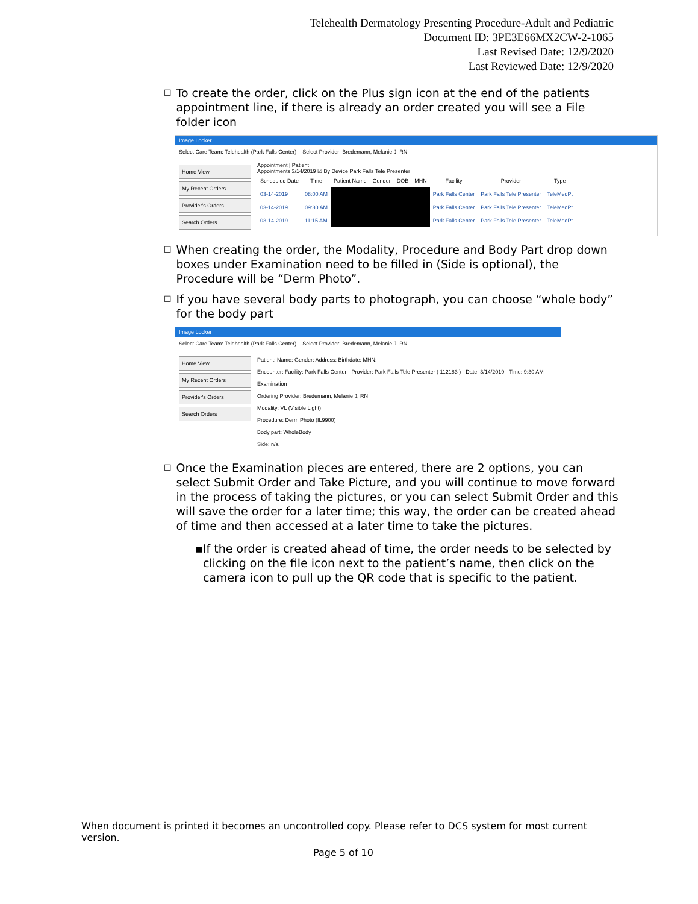Telehealth Dermatology Presenting Procedure-Adult and Pediatric
Document ID: 3PE3E66MX2CW-2-1065
Last Revised Date: 12/9/2020
Last Reviewed Date: 12/9/2020
☐ To create the order, click on the Plus sign icon at the end of the patients appointment line, if there is already an order created you will see a File folder icon
Image Locker
Select Care Team: Telehealth (Park Falls Center) Select Provider: Bredemann, Melanie J, RN
Home View
My Recent Orders
Provider's Orders
Search Orders
Appointment | Patient
Appointments 3/14/2019 ☑ By Device Park Falls Tele Presenter
| Scheduled Date | Time | Patient Name | Gender | DOB | MHN | Facility | Provider | Type |
| --- | --- | --- | --- | --- | --- | --- | --- | --- |
| 03-14-2019 | 08:00 AM | | | | | Park Falls Center | Park Falls Tele Presenter | TeleMedPt |
| 03-14-2019 | 09:30 AM | | | | | Park Falls Center | Park Falls Tele Presenter | TeleMedPt |
| 03-14-2019 | 11:15 AM | | | | | Park Falls Center | Park Falls Tele Presenter | TeleMedPt |
☐ When creating the order, the Modality, Procedure and Body Part drop down boxes under Examination need to be filled in (Side is optional), the Procedure will be “Derm Photo”.
☐ If you have several body parts to photograph, you can choose “whole body” for the body part
Image Locker
Select Care Team: Telehealth (Park Falls Center) Select Provider: Bredemann, Melanie J, RN
Home View
My Recent Orders
Provider's Orders
Search Orders
Patient: Name: Gender: Address: Birthdate: MHN:
Encounter: Facility: Park Falls Center · Provider: Park Falls Tele Presenter ( 112183 ) · Date: 3/14/2019 · Time: 9:30 AM
Examination
Ordering Provider: Bredemann, Melanie J, RN
Modality: VL (Visible Light)
Procedure: Derm Photo (IL9900)
Body part: WholeBody
Side: n/a
☐ Once the Examination pieces are entered, there are 2 options, you can select Submit Order and Take Picture, and you will continue to move forward in the process of taking the pictures, or you can select Submit Order and this will save the order for a later time; this way, the order can be created ahead of time and then accessed at a later time to take the pictures.
▪ If the order is created ahead of time, the order needs to be selected by clicking on the file icon next to the patient’s name, then click on the camera icon to pull up the QR code that is specific to the patient.
When document is printed it becomes an uncontrolled copy. Please refer to DCS system for most current version.
Page 5 of 10